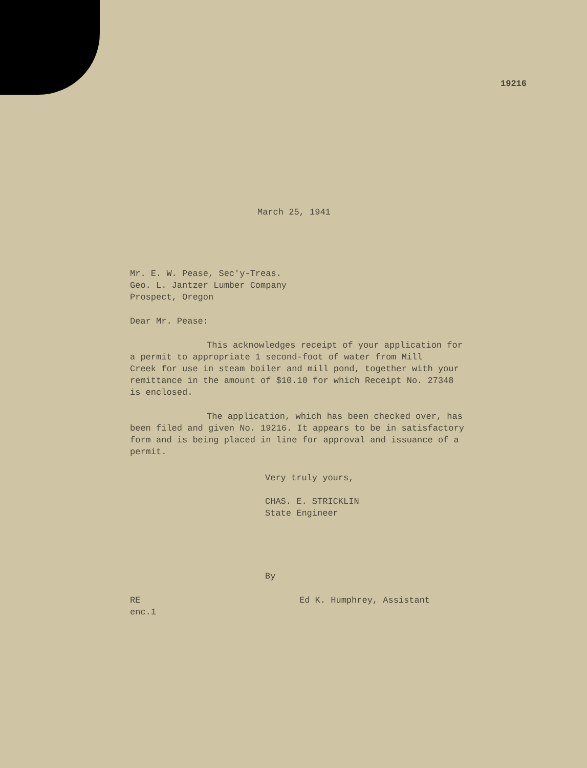19216
March 25, 1941
Mr. E. W. Pease, Sec'y-Treas.
Geo. L. Jantzer Lumber Company
Prospect, Oregon
Dear Mr. Pease:
This acknowledges receipt of your application for
a permit to appropriate 1 second-foot of water from Mill
Creek for use in steam boiler and mill pond, together with your
remittance in the amount of $10.10 for which Receipt No. 27348
is enclosed.
The application, which has been checked over, has
been filed and given No. 19216. It appears to be in satisfactory
form and is being placed in line for approval and issuance of a
permit.
Very truly yours,
CHAS. E. STRICKLIN
State Engineer
By
RE
enc.1
Ed K. Humphrey, Assistant